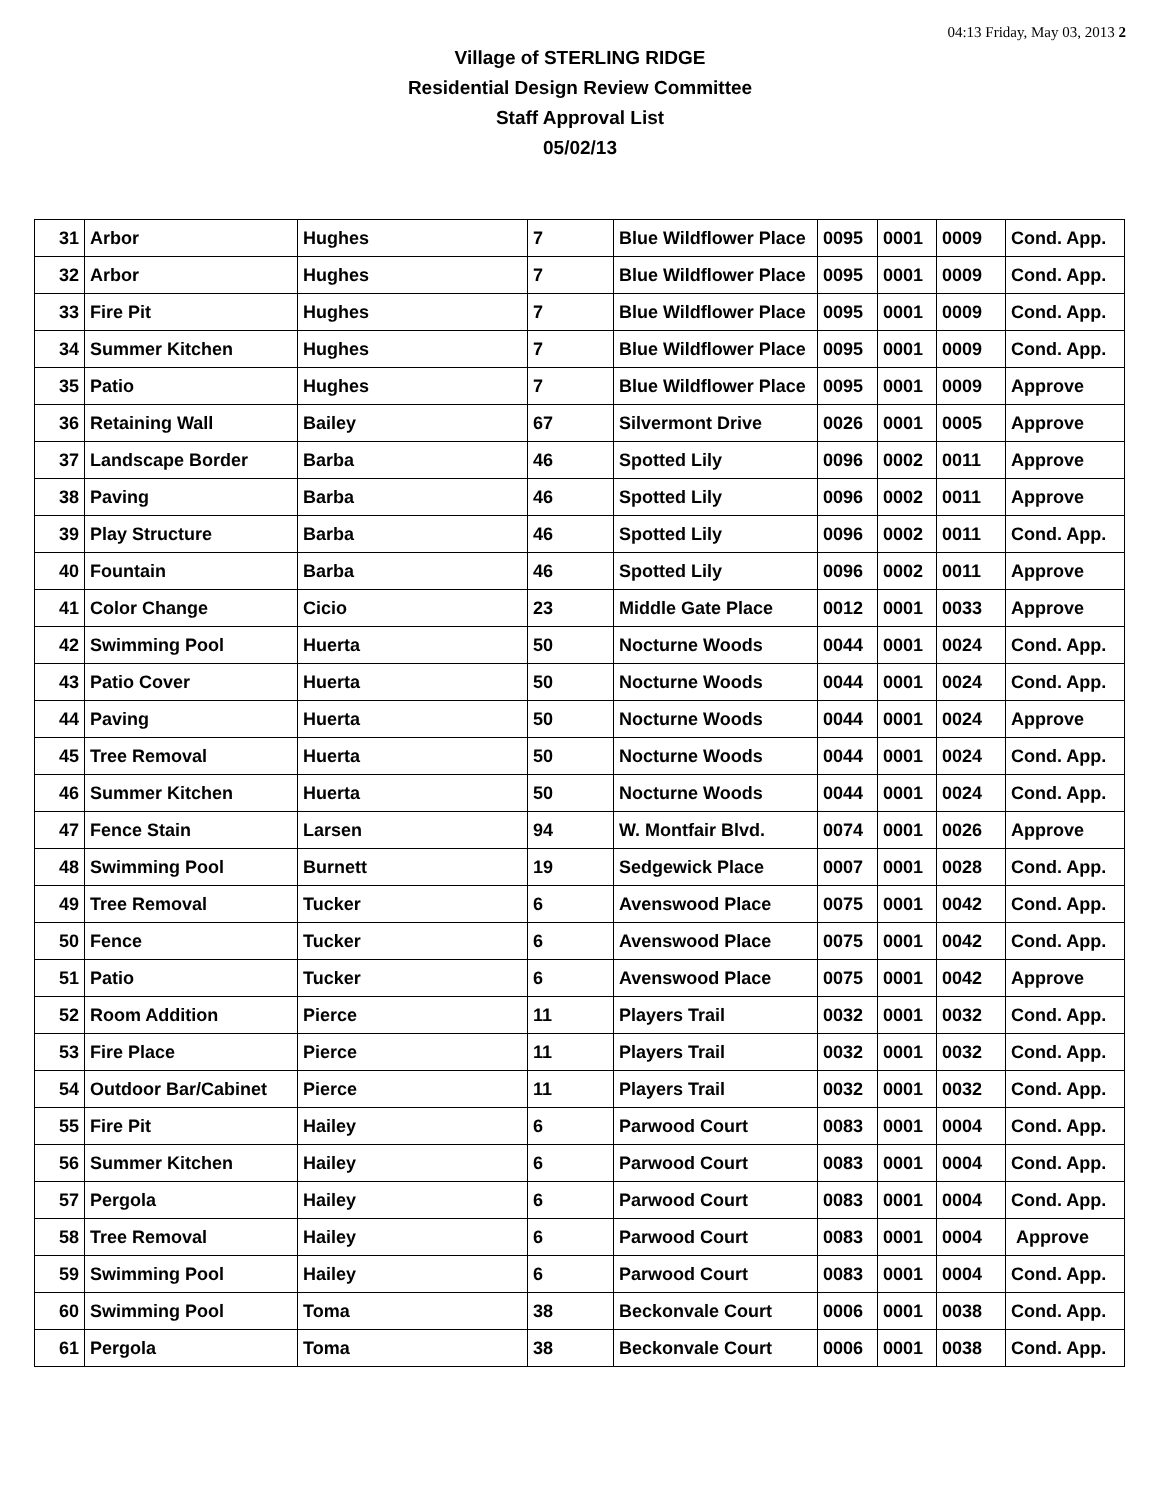04:13 Friday, May 03, 2013 2
Village of STERLING RIDGE
Residential Design Review Committee
Staff Approval List
05/02/13
| 31 | Arbor | Hughes | 7 | Blue Wildflower Place | 0095 | 0001 | 0009 | Cond. App. |
| 32 | Arbor | Hughes | 7 | Blue Wildflower Place | 0095 | 0001 | 0009 | Cond. App. |
| 33 | Fire Pit | Hughes | 7 | Blue Wildflower Place | 0095 | 0001 | 0009 | Cond. App. |
| 34 | Summer Kitchen | Hughes | 7 | Blue Wildflower Place | 0095 | 0001 | 0009 | Cond. App. |
| 35 | Patio | Hughes | 7 | Blue Wildflower Place | 0095 | 0001 | 0009 | Approve |
| 36 | Retaining Wall | Bailey | 67 | Silvermont Drive | 0026 | 0001 | 0005 | Approve |
| 37 | Landscape Border | Barba | 46 | Spotted Lily | 0096 | 0002 | 0011 | Approve |
| 38 | Paving | Barba | 46 | Spotted Lily | 0096 | 0002 | 0011 | Approve |
| 39 | Play Structure | Barba | 46 | Spotted Lily | 0096 | 0002 | 0011 | Cond. App. |
| 40 | Fountain | Barba | 46 | Spotted Lily | 0096 | 0002 | 0011 | Approve |
| 41 | Color Change | Cicio | 23 | Middle Gate Place | 0012 | 0001 | 0033 | Approve |
| 42 | Swimming Pool | Huerta | 50 | Nocturne Woods | 0044 | 0001 | 0024 | Cond. App. |
| 43 | Patio Cover | Huerta | 50 | Nocturne Woods | 0044 | 0001 | 0024 | Cond. App. |
| 44 | Paving | Huerta | 50 | Nocturne Woods | 0044 | 0001 | 0024 | Approve |
| 45 | Tree Removal | Huerta | 50 | Nocturne Woods | 0044 | 0001 | 0024 | Cond. App. |
| 46 | Summer Kitchen | Huerta | 50 | Nocturne Woods | 0044 | 0001 | 0024 | Cond. App. |
| 47 | Fence Stain | Larsen | 94 | W. Montfair Blvd. | 0074 | 0001 | 0026 | Approve |
| 48 | Swimming Pool | Burnett | 19 | Sedgewick Place | 0007 | 0001 | 0028 | Cond. App. |
| 49 | Tree Removal | Tucker | 6 | Avenswood Place | 0075 | 0001 | 0042 | Cond. App. |
| 50 | Fence | Tucker | 6 | Avenswood Place | 0075 | 0001 | 0042 | Cond. App. |
| 51 | Patio | Tucker | 6 | Avenswood Place | 0075 | 0001 | 0042 | Approve |
| 52 | Room Addition | Pierce | 11 | Players Trail | 0032 | 0001 | 0032 | Cond. App. |
| 53 | Fire Place | Pierce | 11 | Players Trail | 0032 | 0001 | 0032 | Cond. App. |
| 54 | Outdoor Bar/Cabinet | Pierce | 11 | Players Trail | 0032 | 0001 | 0032 | Cond. App. |
| 55 | Fire Pit | Hailey | 6 | Parwood Court | 0083 | 0001 | 0004 | Cond. App. |
| 56 | Summer Kitchen | Hailey | 6 | Parwood Court | 0083 | 0001 | 0004 | Cond. App. |
| 57 | Pergola | Hailey | 6 | Parwood Court | 0083 | 0001 | 0004 | Cond. App. |
| 58 | Tree Removal | Hailey | 6 | Parwood Court | 0083 | 0001 | 0004 | Approve |
| 59 | Swimming Pool | Hailey | 6 | Parwood Court | 0083 | 0001 | 0004 | Cond. App. |
| 60 | Swimming Pool | Toma | 38 | Beckonvale Court | 0006 | 0001 | 0038 | Cond. App. |
| 61 | Pergola | Toma | 38 | Beckonvale Court | 0006 | 0001 | 0038 | Cond. App. |